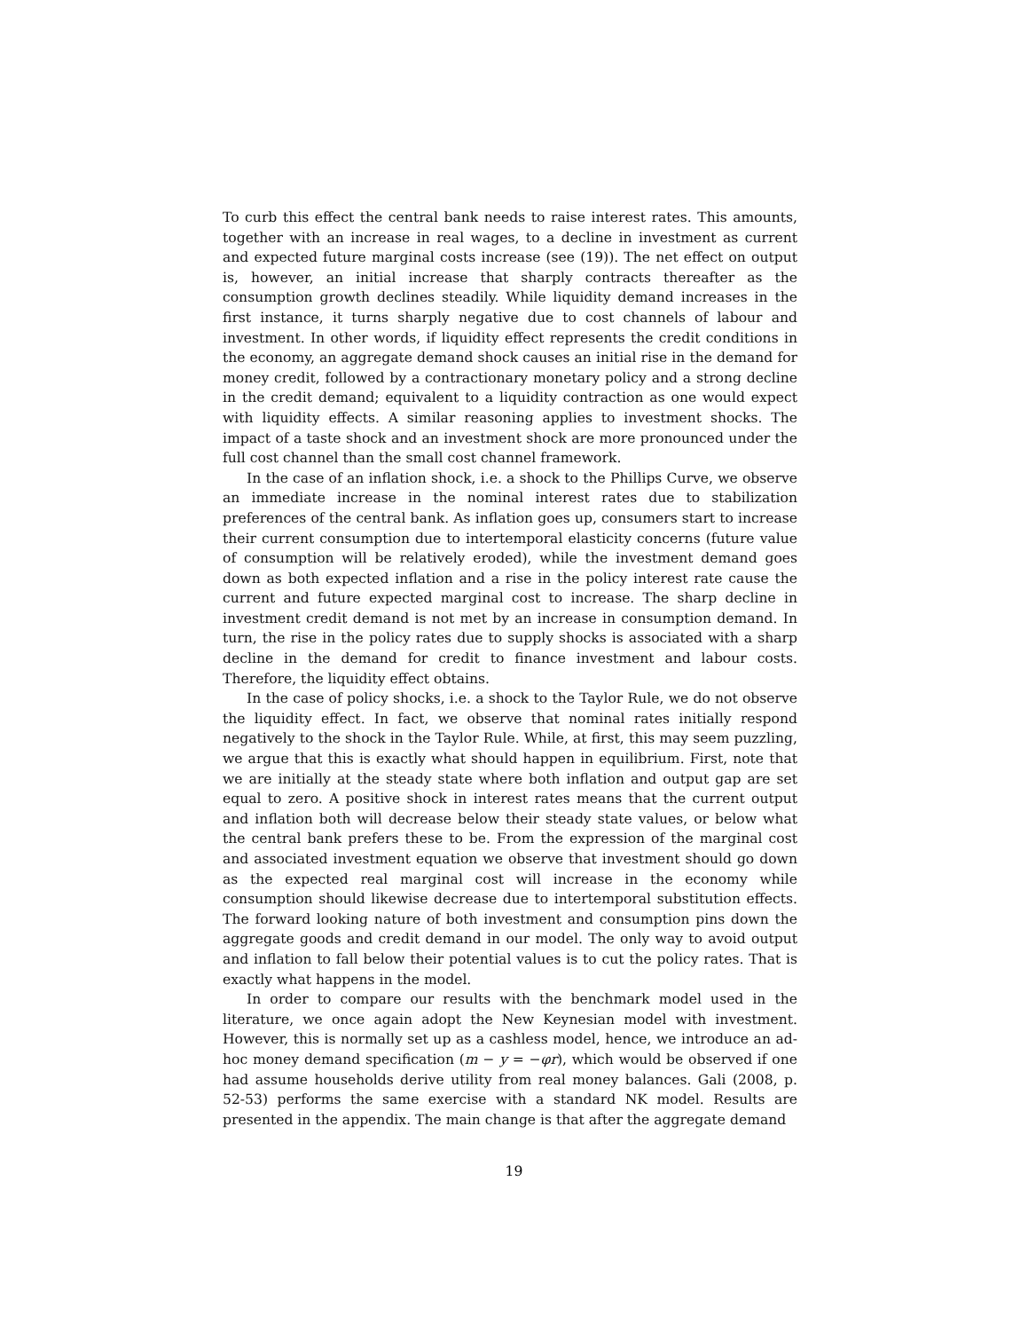To curb this effect the central bank needs to raise interest rates. This amounts, together with an increase in real wages, to a decline in investment as current and expected future marginal costs increase (see (19)). The net effect on output is, however, an initial increase that sharply contracts thereafter as the consumption growth declines steadily. While liquidity demand increases in the first instance, it turns sharply negative due to cost channels of labour and investment. In other words, if liquidity effect represents the credit conditions in the economy, an aggregate demand shock causes an initial rise in the demand for money credit, followed by a contractionary monetary policy and a strong decline in the credit demand; equivalent to a liquidity contraction as one would expect with liquidity effects. A similar reasoning applies to investment shocks. The impact of a taste shock and an investment shock are more pronounced under the full cost channel than the small cost channel framework.
In the case of an inflation shock, i.e. a shock to the Phillips Curve, we observe an immediate increase in the nominal interest rates due to stabilization preferences of the central bank. As inflation goes up, consumers start to increase their current consumption due to intertemporal elasticity concerns (future value of consumption will be relatively eroded), while the investment demand goes down as both expected inflation and a rise in the policy interest rate cause the current and future expected marginal cost to increase. The sharp decline in investment credit demand is not met by an increase in consumption demand. In turn, the rise in the policy rates due to supply shocks is associated with a sharp decline in the demand for credit to finance investment and labour costs. Therefore, the liquidity effect obtains.
In the case of policy shocks, i.e. a shock to the Taylor Rule, we do not observe the liquidity effect. In fact, we observe that nominal rates initially respond negatively to the shock in the Taylor Rule. While, at first, this may seem puzzling, we argue that this is exactly what should happen in equilibrium. First, note that we are initially at the steady state where both inflation and output gap are set equal to zero. A positive shock in interest rates means that the current output and inflation both will decrease below their steady state values, or below what the central bank prefers these to be. From the expression of the marginal cost and associated investment equation we observe that investment should go down as the expected real marginal cost will increase in the economy while consumption should likewise decrease due to intertemporal substitution effects. The forward looking nature of both investment and consumption pins down the aggregate goods and credit demand in our model. The only way to avoid output and inflation to fall below their potential values is to cut the policy rates. That is exactly what happens in the model.
In order to compare our results with the benchmark model used in the literature, we once again adopt the New Keynesian model with investment. However, this is normally set up as a cashless model, hence, we introduce an ad-hoc money demand specification (m − y = −φr), which would be observed if one had assume households derive utility from real money balances. Gali (2008, p. 52-53) performs the same exercise with a standard NK model. Results are presented in the appendix. The main change is that after the aggregate demand
19